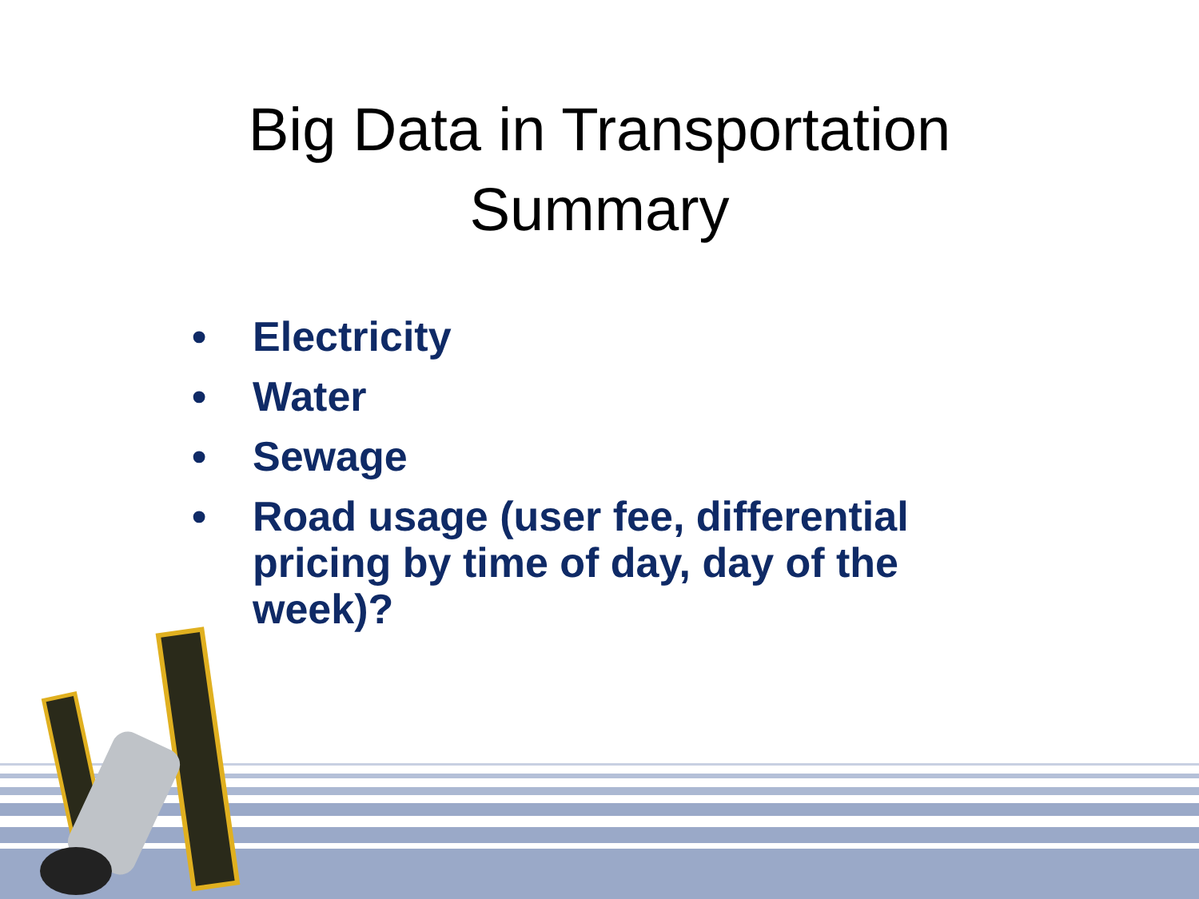Big Data in Transportation
Summary
• Electricity
• Water
• Sewage
• Road usage (user fee, differential pricing by time of day, day of the week)?